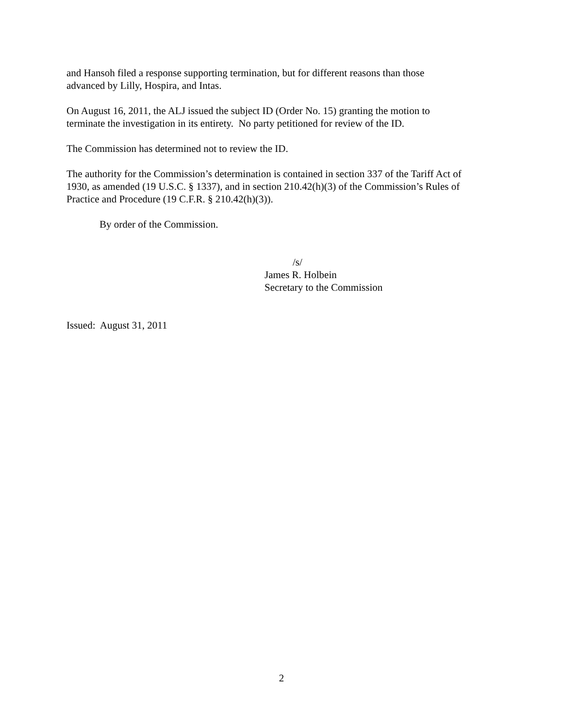and Hansoh filed a response supporting termination, but for different reasons than those
advanced by Lilly, Hospira, and Intas.
On August 16, 2011, the ALJ issued the subject ID (Order No. 15) granting the motion to
terminate the investigation in its entirety. No party petitioned for review of the ID.
The Commission has determined not to review the ID.
The authority for the Commission’s determination is contained in section 337 of the Tariff Act of
1930, as amended (19 U.S.C. § 1337), and in section 210.42(h)(3) of the Commission’s Rules of
Practice and Procedure (19 C.F.R. § 210.42(h)(3)).
By order of the Commission.
/s/
James R. Holbein
Secretary to the Commission
Issued: August 31, 2011
2